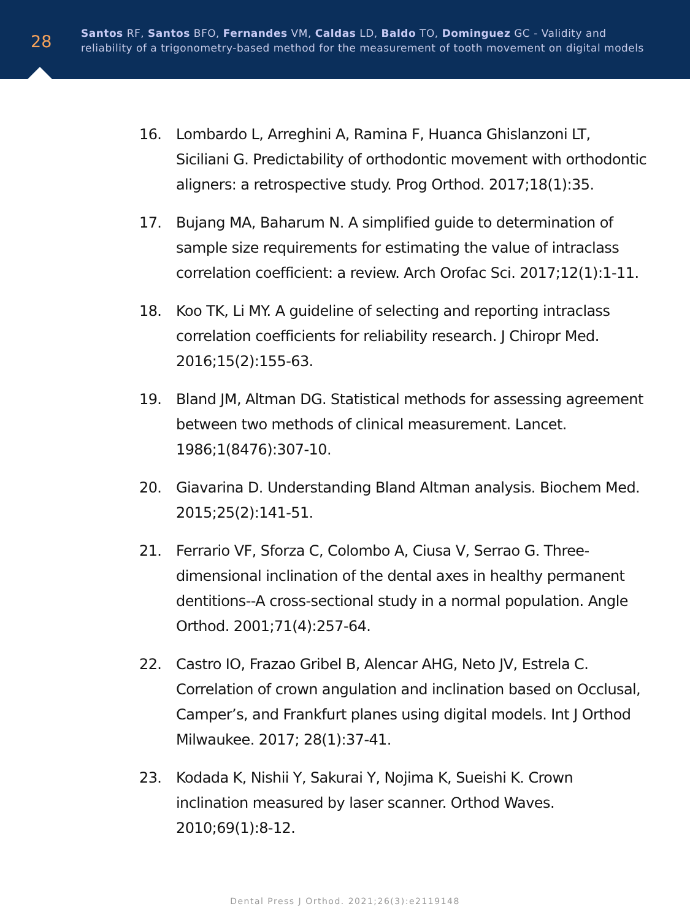28
Santos RF, Santos BFO, Fernandes VM, Caldas LD, Baldo TO, Dominguez GC - Validity and reliability of a trigonometry-based method for the measurement of tooth movement on digital models
16. Lombardo L, Arreghini A, Ramina F, Huanca Ghislanzoni LT, Siciliani G. Predictability of orthodontic movement with orthodontic aligners: a retrospective study. Prog Orthod. 2017;18(1):35.
17. Bujang MA, Baharum N. A simplified guide to determination of sample size requirements for estimating the value of intraclass correlation coefficient: a review. Arch Orofac Sci. 2017;12(1):1-11.
18. Koo TK, Li MY. A guideline of selecting and reporting intraclass correlation coefficients for reliability research. J Chiropr Med. 2016;15(2):155-63.
19. Bland JM, Altman DG. Statistical methods for assessing agreement between two methods of clinical measurement. Lancet. 1986;1(8476):307-10.
20. Giavarina D. Understanding Bland Altman analysis. Biochem Med. 2015;25(2):141-51.
21. Ferrario VF, Sforza C, Colombo A, Ciusa V, Serrao G. Three-dimensional inclination of the dental axes in healthy permanent dentitions--A cross-sectional study in a normal population. Angle Orthod. 2001;71(4):257-64.
22. Castro IO, Frazao Gribel B, Alencar AHG, Neto JV, Estrela C. Correlation of crown angulation and inclination based on Occlusal, Camper’s, and Frankfurt planes using digital models. Int J Orthod Milwaukee. 2017; 28(1):37-41.
23. Kodada K, Nishii Y, Sakurai Y, Nojima K, Sueishi K. Crown inclination measured by laser scanner. Orthod Waves. 2010;69(1):8-12.
Dental Press J Orthod. 2021;26(3):e2119148